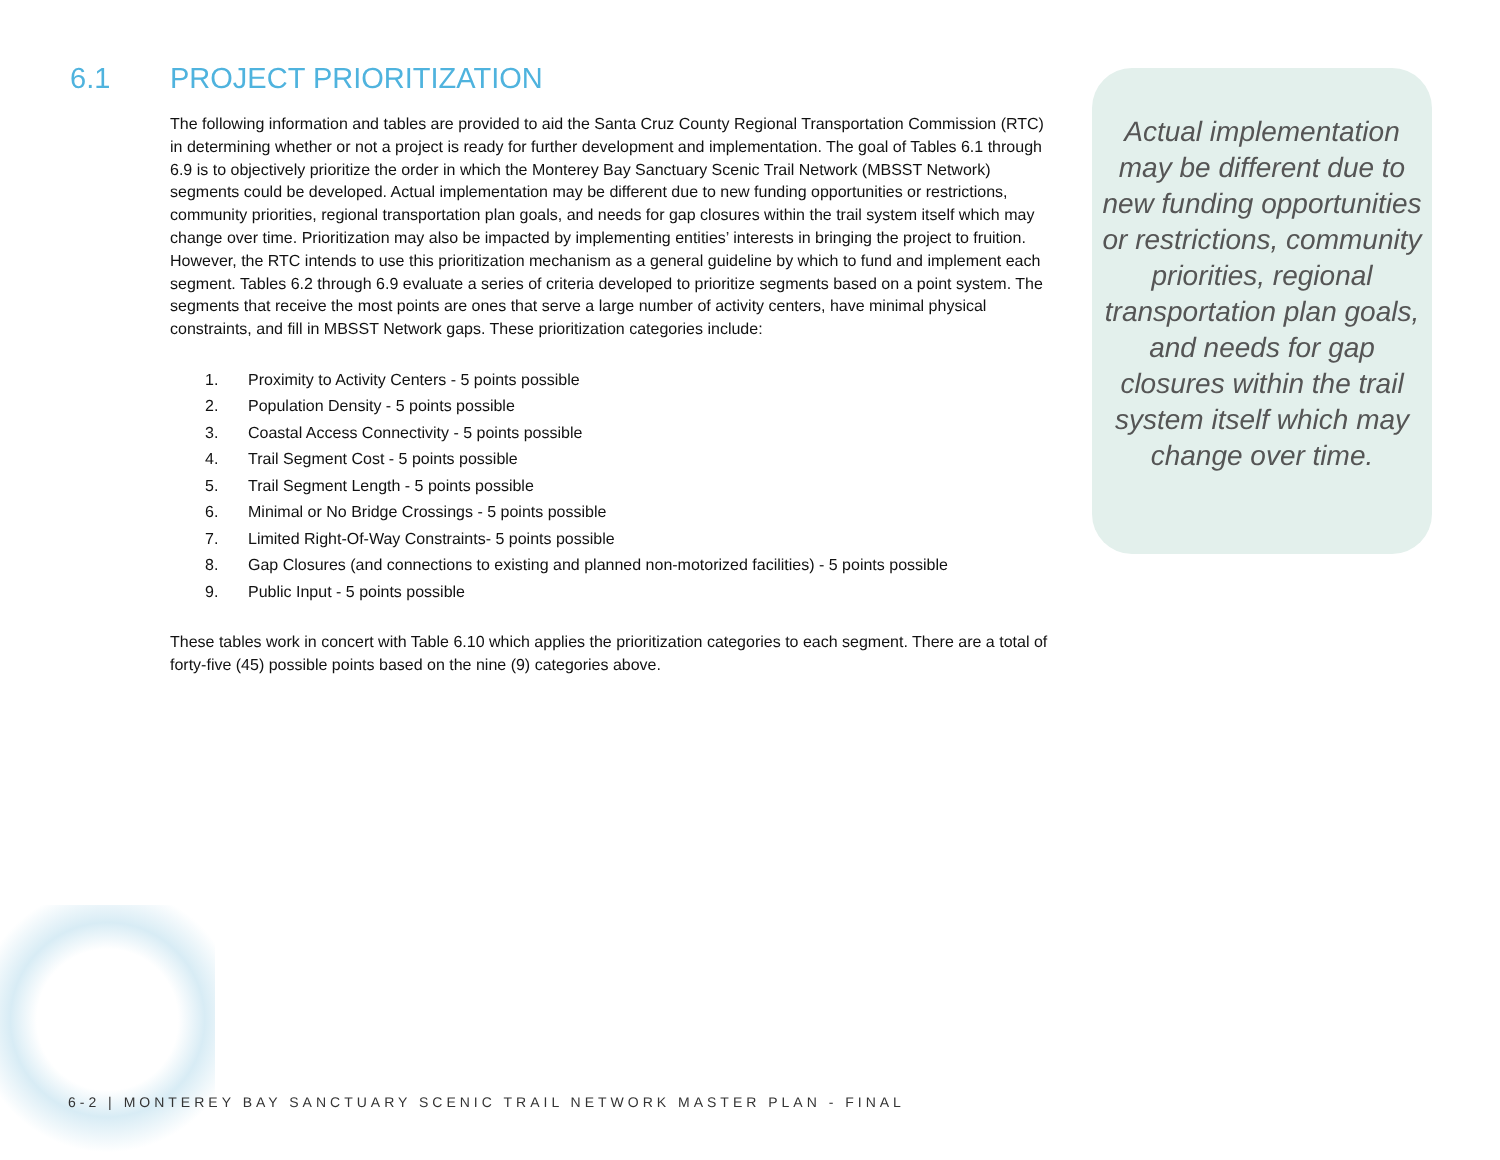6.1 PROJECT PRIORITIZATION
The following information and tables are provided to aid the Santa Cruz County Regional Transportation Commission (RTC) in determining whether or not a project is ready for further development and implementation. The goal of Tables 6.1 through 6.9 is to objectively prioritize the order in which the Monterey Bay Sanctuary Scenic Trail Network (MBSST Network) segments could be developed. Actual implementation may be different due to new funding opportunities or restrictions, community priorities, regional transportation plan goals, and needs for gap closures within the trail system itself which may change over time. Prioritization may also be impacted by implementing entities’ interests in bringing the project to fruition. However, the RTC intends to use this prioritization mechanism as a general guideline by which to fund and implement each segment. Tables 6.2 through 6.9 evaluate a series of criteria developed to prioritize segments based on a point system. The segments that receive the most points are ones that serve a large number of activity centers, have minimal physical constraints, and fill in MBSST Network gaps. These prioritization categories include:
1. Proximity to Activity Centers - 5 points possible
2. Population Density - 5 points possible
3. Coastal Access Connectivity - 5 points possible
4. Trail Segment Cost - 5 points possible
5. Trail Segment Length - 5 points possible
6. Minimal or No Bridge Crossings - 5 points possible
7. Limited Right-Of-Way Constraints- 5 points possible
8. Gap Closures (and connections to existing and planned non-motorized facilities) - 5 points possible
9. Public Input - 5 points possible
These tables work in concert with Table 6.10 which applies the prioritization categories to each segment. There are a total of forty-five (45) possible points based on the nine (9) categories above.
Actual implementation may be different due to new funding opportunities or restrictions, community priorities, regional transportation plan goals, and needs for gap closures within the trail system itself which may change over time.
6-2 | MONTEREY BAY SANCTUARY SCENIC TRAIL NETWORK MASTER PLAN - FINAL